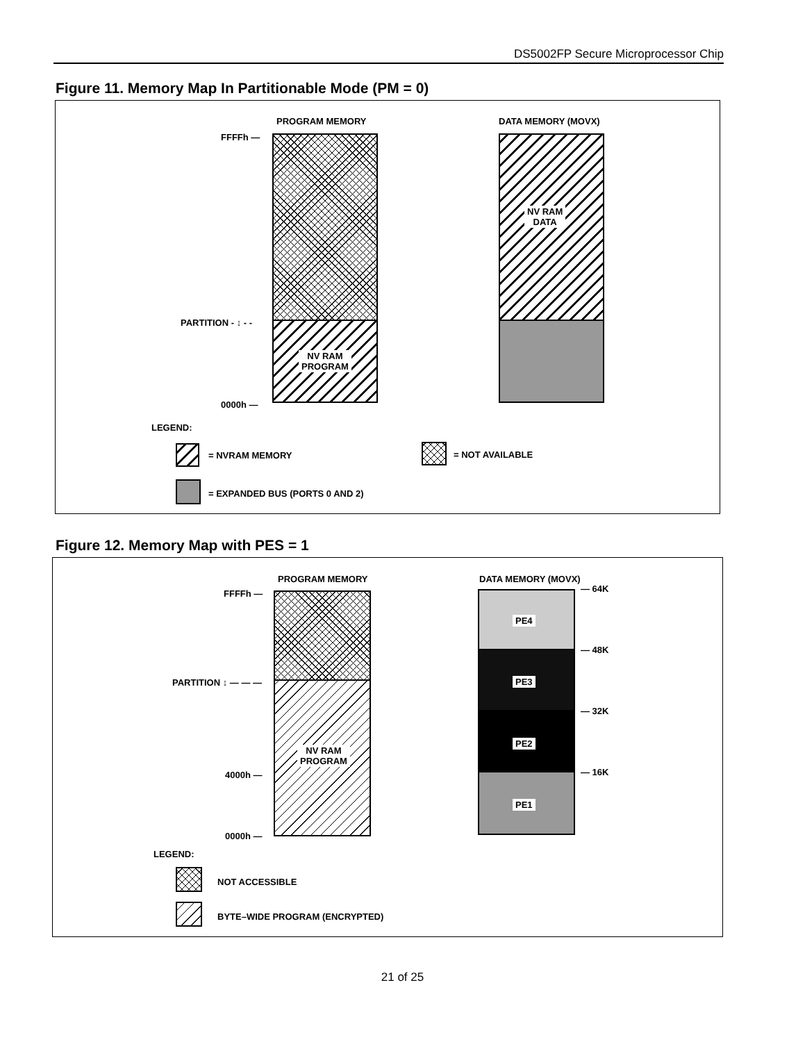DS5002FP Secure Microprocessor Chip
Figure 11. Memory Map In Partitionable Mode (PM = 0)
PROGRAM MEMORY DATA MEMORY (MOVX)
FFFFh —
NV RAM
PROGRAM
PARTITION - ↕ - -
0000h —
NV RAM
DATA
LEGEND:
= NVRAM MEMORY = NOT AVAILABLE
= EXPANDED BUS (PORTS 0 AND 2)
Figure 12. Memory Map with PES = 1
PROGRAM MEMORY DATA MEMORY (MOVX)
FFFFh —
NV RAM
PROGRAM
PARTITION ↕ — — —
4000h —
0000h —
PE4
PE3
PE2
PE1
— 64K
— 48K
— 32K
— 16K
LEGEND:
NOT ACCESSIBLE
BYTE–WIDE PROGRAM (ENCRYPTED)
21 of 25